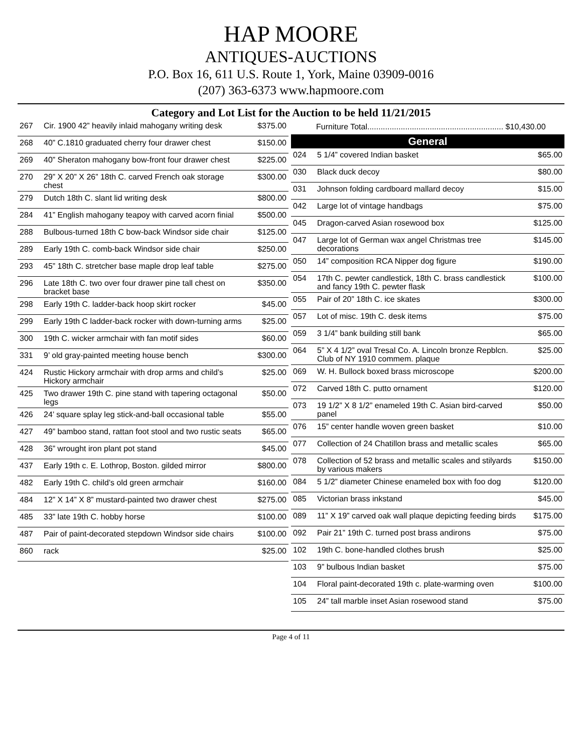HAP MOORE
ANTIQUES-AUCTIONS
P.O. Box 16, 611 U.S. Route 1, York, Maine 03909-0016
(207) 363-6373 www.hapmoore.com
Category and Lot List for the Auction to be held 11/21/2015
| 267 | Cir. 1900 42” heavily inlaid mahogany writing desk | $375.00 |
| 268 | 40” C.1810 graduated cherry four drawer chest | $150.00 |
| 269 | 40” Sheraton mahogany bow-front four drawer chest | $225.00 |
| 270 | 29” X 20” X 26” 18th C. carved French oak storage chest | $300.00 |
| 279 | Dutch 18th C. slant lid writing desk | $800.00 |
| 284 | 41” English mahogany teapoy with carved acorn finial | $500.00 |
| 288 | Bulbous-turned 18th C bow-back Windsor side chair | $125.00 |
| 289 | Early 19th C. comb-back Windsor side chair | $250.00 |
| 293 | 45” 18th C. stretcher base maple drop leaf table | $275.00 |
| 296 | Late 18th C. two over four drawer pine tall chest on bracket base | $350.00 |
| 298 | Early 19th C. ladder-back hoop skirt rocker | $45.00 |
| 299 | Early 19th C ladder-back rocker with down-turning arms | $25.00 |
| 300 | 19th C. wicker armchair with fan motif sides | $60.00 |
| 331 | 9’ old gray-painted meeting house bench | $300.00 |
| 424 | Rustic Hickory armchair with drop arms and child’s Hickory armchair | $25.00 |
| 425 | Two drawer 19th C. pine stand with tapering octagonal legs | $50.00 |
| 426 | 24’ square splay leg stick-and-ball occasional table | $55.00 |
| 427 | 49” bamboo stand, rattan foot stool and two rustic seats | $65.00 |
| 428 | 36” wrought iron plant pot stand | $45.00 |
| 437 | Early 19th c. E. Lothrop, Boston. gilded mirror | $800.00 |
| 482 | Early 19th C. child’s old green armchair | $160.00 |
| 484 | 12” X 14” X 8” mustard-painted two drawer chest | $275.00 |
| 485 | 33” late 19th C. hobby horse | $100.00 |
| 487 | Pair of paint-decorated stepdown Windsor side chairs | $100.00 |
| 860 | rack | $25.00 |
Furniture Total............................................................. $10,430.00
General
| 024 | 5 1/4” covered Indian basket | $65.00 |
| 030 | Black duck decoy | $80.00 |
| 031 | Johnson folding cardboard mallard decoy | $15.00 |
| 042 | Large lot of vintage handbags | $75.00 |
| 045 | Dragon-carved Asian rosewood box | $125.00 |
| 047 | Large lot of German wax angel Christmas tree decorations | $145.00 |
| 050 | 14” composition RCA Nipper dog figure | $190.00 |
| 054 | 17th C. pewter candlestick, 18th C. brass candlestick and fancy 19th C. pewter flask | $100.00 |
| 055 | Pair of 20” 18th C. ice skates | $300.00 |
| 057 | Lot of misc. 19th C. desk items | $75.00 |
| 059 | 3 1/4” bank building still bank | $65.00 |
| 064 | 5” X 4 1/2” oval Tresal Co. A. Lincoln bronze Repblcn. Club of NY 1910 commem. plaque | $25.00 |
| 069 | W. H. Bullock boxed brass microscope | $200.00 |
| 072 | Carved 18th C. putto ornament | $120.00 |
| 073 | 19 1/2” X 8 1/2” enameled 19th C. Asian bird-carved panel | $50.00 |
| 076 | 15” center handle woven green basket | $10.00 |
| 077 | Collection of 24 Chatillon brass and metallic scales | $65.00 |
| 078 | Collection of 52 brass and metallic scales and stilyards by various makers | $150.00 |
| 084 | 5 1/2” diameter Chinese enameled box with foo dog | $120.00 |
| 085 | Victorian brass inkstand | $45.00 |
| 089 | 11” X 19” carved oak wall plaque depicting feeding birds | $175.00 |
| 092 | Pair 21” 19th C. turned post brass andirons | $75.00 |
| 102 | 19th C. bone-handled clothes brush | $25.00 |
| 103 | 9” bulbous Indian basket | $75.00 |
| 104 | Floral paint-decorated 19th c. plate-warming oven | $100.00 |
| 105 | 24” tall marble inset Asian rosewood stand | $75.00 |
Page 4 of 11